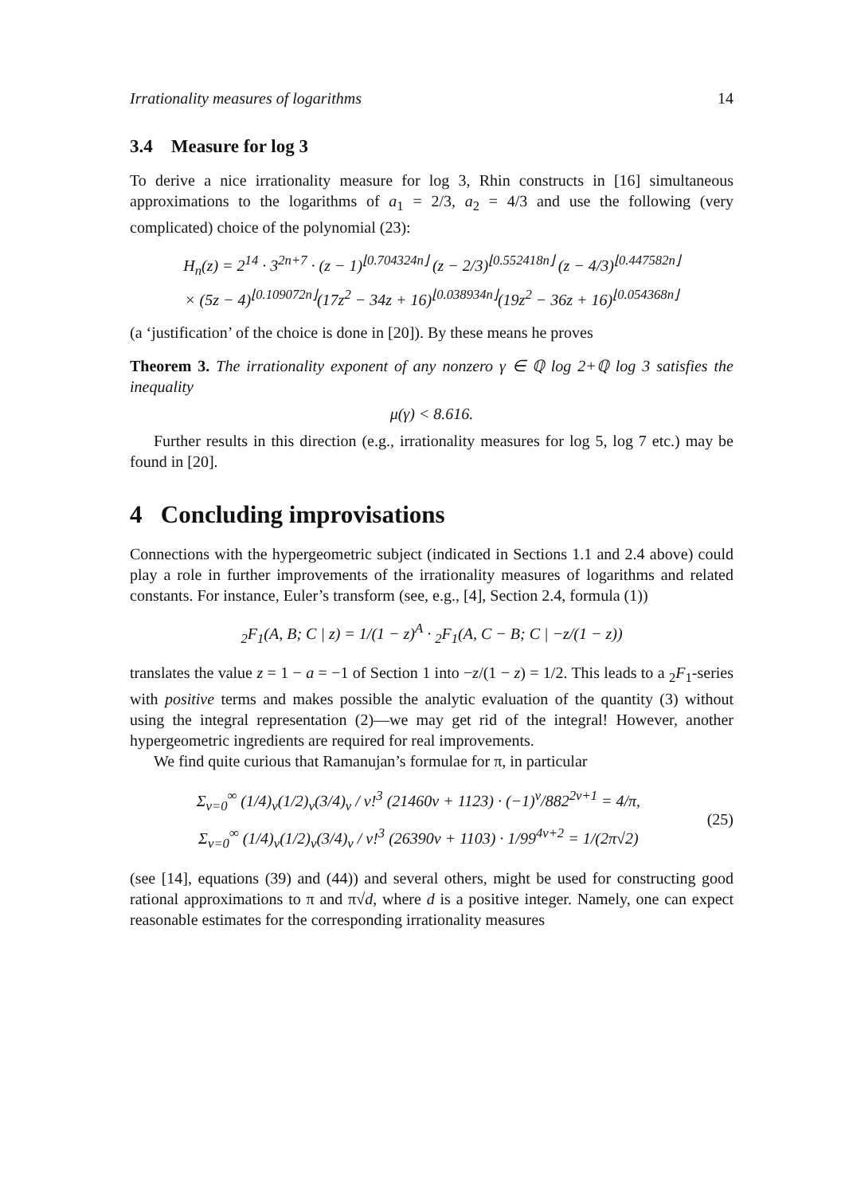Irrationality measures of logarithms 14
3.4 Measure for log 3
To derive a nice irrationality measure for log 3, Rhin constructs in [16] simultaneous approximations to the logarithms of a<sub>1</sub> = 2/3, a<sub>2</sub> = 4/3 and use the following (very complicated) choice of the polynomial (23):
H<sub>n</sub>(z) = 2<sup>14</sup> · 3<sup>2n+7</sup> · (z − 1)<sup>⌊0.704324n⌋</sup> (z − 2/3)<sup>⌊0.552418n⌋</sup> (z − 4/3)<sup>⌊0.447582n⌋</sup>
× (5z − 4)<sup>⌊0.109072n⌋</sup>(17z<sup>2</sup> − 34z + 16)<sup>⌊0.038934n⌋</sup>(19z<sup>2</sup> − 36z + 16)<sup>⌊0.054368n⌋</sup>
(a ‘justification’ of the choice is done in [20]). By these means he proves
Theorem 3. The irrationality exponent of any nonzero γ ∈ ℚ log 2+ℚ log 3 satisfies the inequality
μ(γ) < 8.616.
Further results in this direction (e.g., irrationality measures for log 5, log 7 etc.) may be found in [20].
4 Concluding improvisations
Connections with the hypergeometric subject (indicated in Sections 1.1 and 2.4 above) could play a role in further improvements of the irrationality measures of logarithms and related constants. For instance, Euler’s transform (see, e.g., [4], Section 2.4, formula (1))
<sub>2</sub>F<sub>1</sub>(A, B; C | z) = 1/(1 − z)<sup>A</sup> · <sub>2</sub>F<sub>1</sub>(A, C − B; C | −z/(1 − z))
translates the value z = 1 − a = −1 of Section 1 into −z/(1 − z) = 1/2. This leads to a <sub>2</sub>F<sub>1</sub>-series with positive terms and makes possible the analytic evaluation of the quantity (3) without using the integral representation (2)—we may get rid of the integral! However, another hypergeometric ingredients are required for real improvements.
We find quite curious that Ramanujan’s formulae for π, in particular
Σ<sub>ν=0</sub><sup>∞</sup> (1/4)<sub>ν</sub>(1/2)<sub>ν</sub>(3/4)<sub>ν</sub> / ν!<sup>3</sup> (21460ν + 1123) · (−1)<sup>ν</sup>/882<sup>2ν+1</sup> = 4/π,
Σ<sub>ν=0</sub><sup>∞</sup> (1/4)<sub>ν</sub>(1/2)<sub>ν</sub>(3/4)<sub>ν</sub> / ν!<sup>3</sup> (26390ν + 1103) · 1/99<sup>4ν+2</sup> = 1/(2π√2)
(25)
(see [14], equations (39) and (44)) and several others, might be used for constructing good rational approximations to π and π√d, where d is a positive integer. Namely, one can expect reasonable estimates for the corresponding irrationality measures